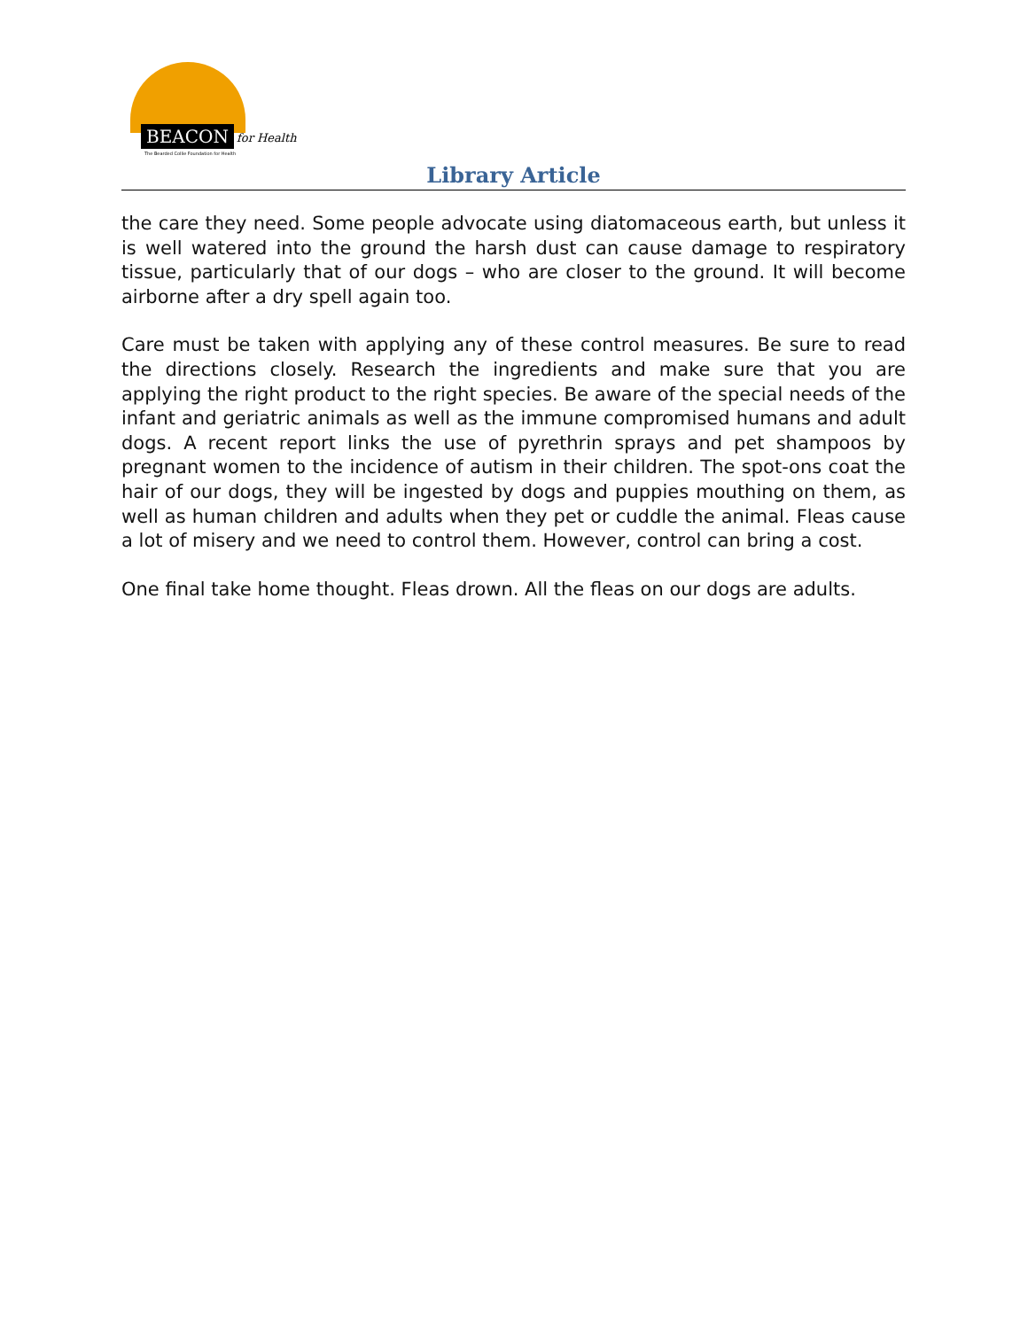BEACON for Health
The Bearded Collie Foundation for Health
Library Article
the care they need. Some people advocate using diatomaceous earth, but unless it is well watered into the ground the harsh dust can cause damage to respiratory tissue, particularly that of our dogs – who are closer to the ground. It will become airborne after a dry spell again too.
Care must be taken with applying any of these control measures. Be sure to read the directions closely. Research the ingredients and make sure that you are applying the right product to the right species. Be aware of the special needs of the infant and geriatric animals as well as the immune compromised humans and adult dogs. A recent report links the use of pyrethrin sprays and pet shampoos by pregnant women to the incidence of autism in their children. The spot-ons coat the hair of our dogs, they will be ingested by dogs and puppies mouthing on them, as well as human children and adults when they pet or cuddle the animal. Fleas cause a lot of misery and we need to control them. However, control can bring a cost.
One final take home thought. Fleas drown. All the fleas on our dogs are adults.